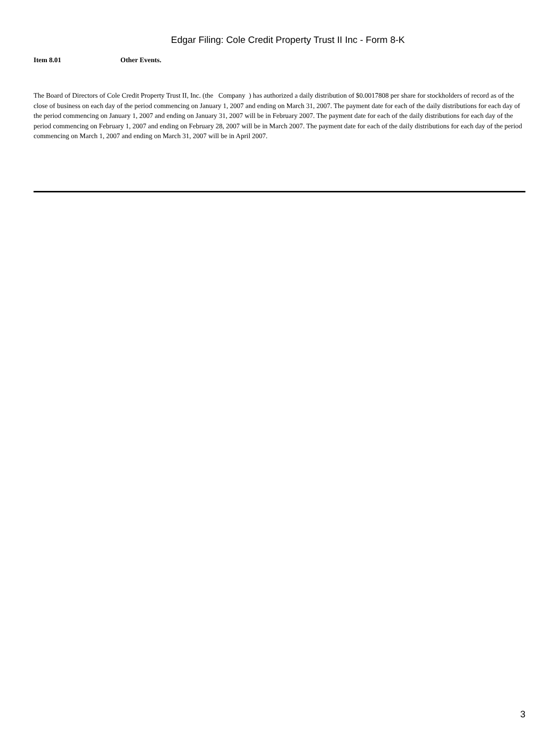Edgar Filing: Cole Credit Property Trust II Inc - Form 8-K
Item 8.01 Other Events.
The Board of Directors of Cole Credit Property Trust II, Inc. (the Company ) has authorized a daily distribution of $0.0017808 per share for stockholders of record as of the close of business on each day of the period commencing on January 1, 2007 and ending on March 31, 2007. The payment date for each of the daily distributions for each day of the period commencing on January 1, 2007 and ending on January 31, 2007 will be in February 2007. The payment date for each of the daily distributions for each day of the period commencing on February 1, 2007 and ending on February 28, 2007 will be in March 2007. The payment date for each of the daily distributions for each day of the period commencing on March 1, 2007 and ending on March 31, 2007 will be in April 2007.
3